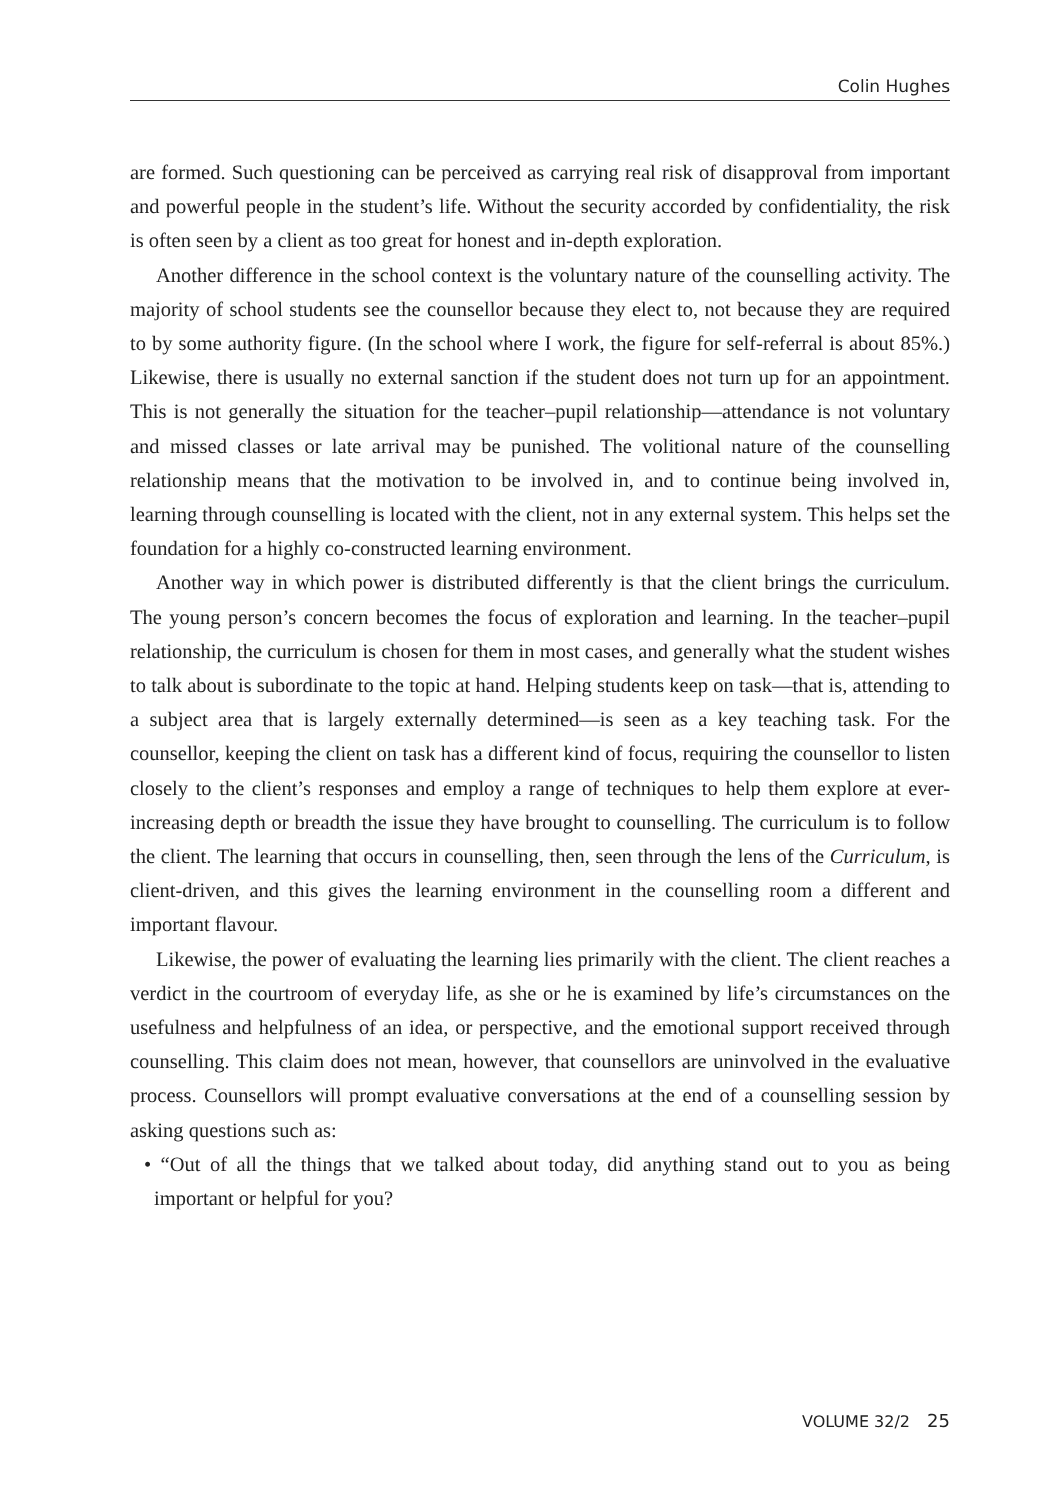Colin Hughes
are formed. Such questioning can be perceived as carrying real risk of disapproval from important and powerful people in the student’s life. Without the security accorded by confidentiality, the risk is often seen by a client as too great for honest and in-depth exploration.
Another difference in the school context is the voluntary nature of the counselling activity. The majority of school students see the counsellor because they elect to, not because they are required to by some authority figure. (In the school where I work, the figure for self-referral is about 85%.) Likewise, there is usually no external sanction if the student does not turn up for an appointment. This is not generally the situation for the teacher–pupil relationship—attendance is not voluntary and missed classes or late arrival may be punished. The volitional nature of the counselling relationship means that the motivation to be involved in, and to continue being involved in, learning through counselling is located with the client, not in any external system. This helps set the foundation for a highly co-constructed learning environment.
Another way in which power is distributed differently is that the client brings the curriculum. The young person’s concern becomes the focus of exploration and learning. In the teacher–pupil relationship, the curriculum is chosen for them in most cases, and generally what the student wishes to talk about is subordinate to the topic at hand. Helping students keep on task—that is, attending to a subject area that is largely externally determined—is seen as a key teaching task. For the counsellor, keeping the client on task has a different kind of focus, requiring the counsellor to listen closely to the client’s responses and employ a range of techniques to help them explore at ever-increasing depth or breadth the issue they have brought to counselling. The curriculum is to follow the client. The learning that occurs in counselling, then, seen through the lens of the Curriculum, is client-driven, and this gives the learning environment in the counselling room a different and important flavour.
Likewise, the power of evaluating the learning lies primarily with the client. The client reaches a verdict in the courtroom of everyday life, as she or he is examined by life’s circumstances on the usefulness and helpfulness of an idea, or perspective, and the emotional support received through counselling. This claim does not mean, however, that counsellors are uninvolved in the evaluative process. Counsellors will prompt evaluative conversations at the end of a counselling session by asking questions such as:
• “Out of all the things that we talked about today, did anything stand out to you as being important or helpful for you?
VOLUME 32/2 25